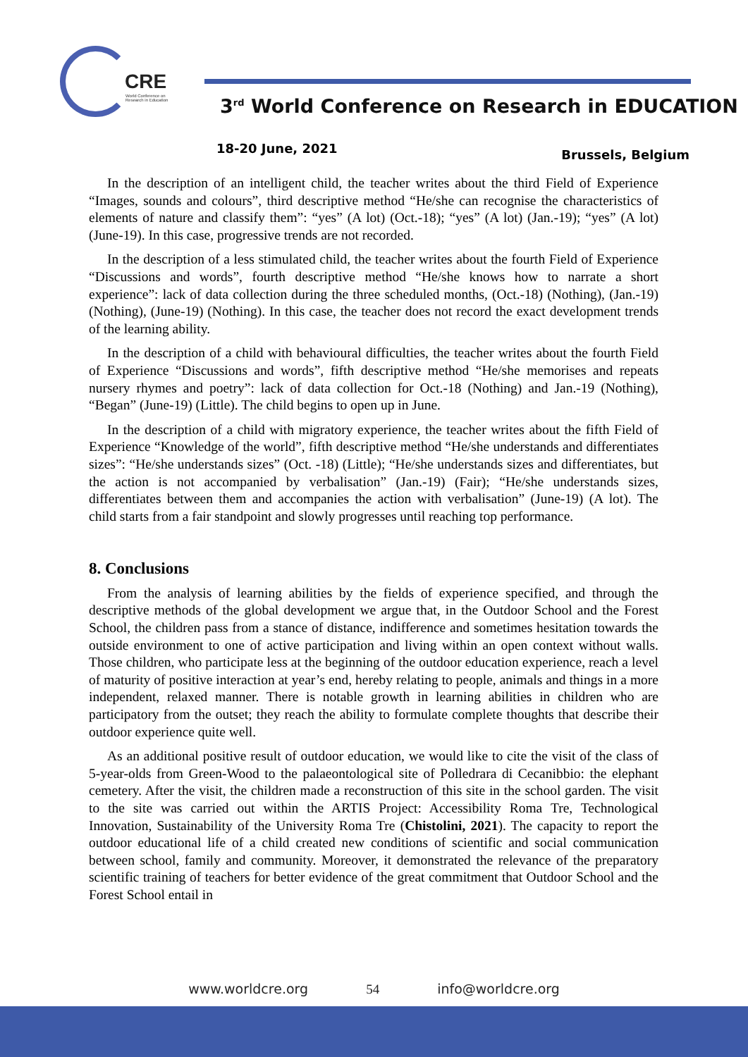CRE
World Conference on Research in Education
3<sup>rd</sup> World Conference on Research in EDUCATION
18-20 June, 2021 Brussels, Belgium
In the description of an intelligent child, the teacher writes about the third Field of Experience “Images, sounds and colours”, third descriptive method “He/she can recognise the characteristics of elements of nature and classify them”: “yes” (A lot) (Oct.-18); “yes” (A lot) (Jan.-19); “yes” (A lot) (June-19). In this case, progressive trends are not recorded.
In the description of a less stimulated child, the teacher writes about the fourth Field of Experience “Discussions and words”, fourth descriptive method “He/she knows how to narrate a short experience”: lack of data collection during the three scheduled months, (Oct.-18) (Nothing), (Jan.-19) (Nothing), (June-19) (Nothing). In this case, the teacher does not record the exact development trends of the learning ability.
In the description of a child with behavioural difficulties, the teacher writes about the fourth Field of Experience “Discussions and words”, fifth descriptive method “He/she memorises and repeats nursery rhymes and poetry”: lack of data collection for Oct.-18 (Nothing) and Jan.-19 (Nothing), “Began” (June-19) (Little). The child begins to open up in June.
In the description of a child with migratory experience, the teacher writes about the fifth Field of Experience “Knowledge of the world”, fifth descriptive method “He/she understands and differentiates sizes”: “He/she understands sizes” (Oct. -18) (Little); “He/she understands sizes and differentiates, but the action is not accompanied by verbalisation” (Jan.-19) (Fair); “He/she understands sizes, differentiates between them and accompanies the action with verbalisation” (June-19) (A lot). The child starts from a fair standpoint and slowly progresses until reaching top performance.
8. Conclusions
From the analysis of learning abilities by the fields of experience specified, and through the descriptive methods of the global development we argue that, in the Outdoor School and the Forest School, the children pass from a stance of distance, indifference and sometimes hesitation towards the outside environment to one of active participation and living within an open context without walls. Those children, who participate less at the beginning of the outdoor education experience, reach a level of maturity of positive interaction at year’s end, hereby relating to people, animals and things in a more independent, relaxed manner. There is notable growth in learning abilities in children who are participatory from the outset; they reach the ability to formulate complete thoughts that describe their outdoor experience quite well.
As an additional positive result of outdoor education, we would like to cite the visit of the class of 5-year-olds from Green-Wood to the palaeontological site of Polledrara di Cecanibbio: the elephant cemetery. After the visit, the children made a reconstruction of this site in the school garden. The visit to the site was carried out within the ARTIS Project: Accessibility Roma Tre, Technological Innovation, Sustainability of the University Roma Tre (Chistolini, 2021). The capacity to report the outdoor educational life of a child created new conditions of scientific and social communication between school, family and community. Moreover, it demonstrated the relevance of the preparatory scientific training of teachers for better evidence of the great commitment that Outdoor School and the Forest School entail in
www.worldcre.org 54 info@worldcre.org